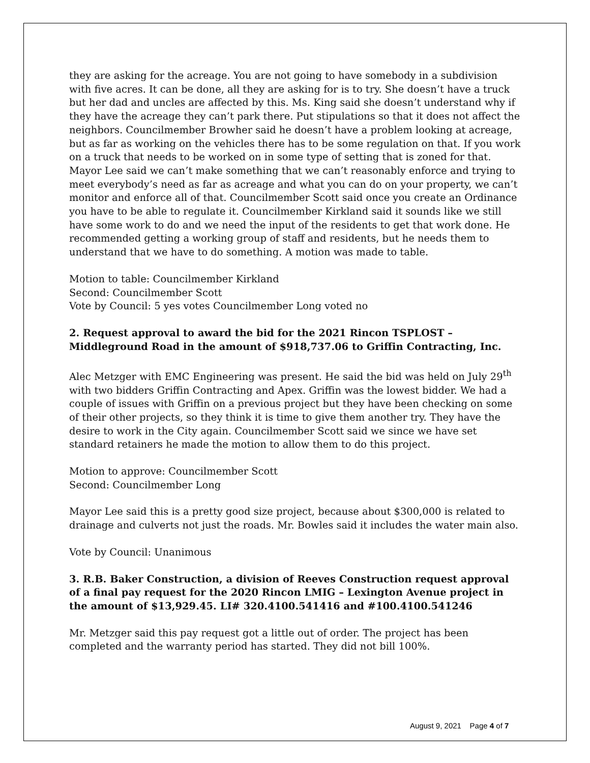they are asking for the acreage. You are not going to have somebody in a subdivision with five acres. It can be done, all they are asking for is to try. She doesn’t have a truck but her dad and uncles are affected by this. Ms. King said she doesn’t understand why if they have the acreage they can’t park there. Put stipulations so that it does not affect the neighbors. Councilmember Browher said he doesn’t have a problem looking at acreage, but as far as working on the vehicles there has to be some regulation on that. If you work on a truck that needs to be worked on in some type of setting that is zoned for that. Mayor Lee said we can’t make something that we can’t reasonably enforce and trying to meet everybody’s need as far as acreage and what you can do on your property, we can’t monitor and enforce all of that. Councilmember Scott said once you create an Ordinance you have to be able to regulate it. Councilmember Kirkland said it sounds like we still have some work to do and we need the input of the residents to get that work done. He recommended getting a working group of staff and residents, but he needs them to understand that we have to do something. A motion was made to table.
Motion to table: Councilmember Kirkland
Second: Councilmember Scott
Vote by Council: 5 yes votes Councilmember Long voted no
2. Request approval to award the bid for the 2021 Rincon TSPLOST – Middleground Road in the amount of $918,737.06 to Griffin Contracting, Inc.
Alec Metzger with EMC Engineering was present. He said the bid was held on July 29<sup>th</sup> with two bidders Griffin Contracting and Apex. Griffin was the lowest bidder. We had a couple of issues with Griffin on a previous project but they have been checking on some of their other projects, so they think it is time to give them another try. They have the desire to work in the City again. Councilmember Scott said we since we have set standard retainers he made the motion to allow them to do this project.
Motion to approve: Councilmember Scott
Second: Councilmember Long
Mayor Lee said this is a pretty good size project, because about $300,000 is related to drainage and culverts not just the roads. Mr. Bowles said it includes the water main also.
Vote by Council: Unanimous
3. R.B. Baker Construction, a division of Reeves Construction request approval of a final pay request for the 2020 Rincon LMIG – Lexington Avenue project in the amount of $13,929.45. LI# 320.4100.541416 and #100.4100.541246
Mr. Metzger said this pay request got a little out of order. The project has been completed and the warranty period has started. They did not bill 100%.
August 9, 2021 Page 4 of 7